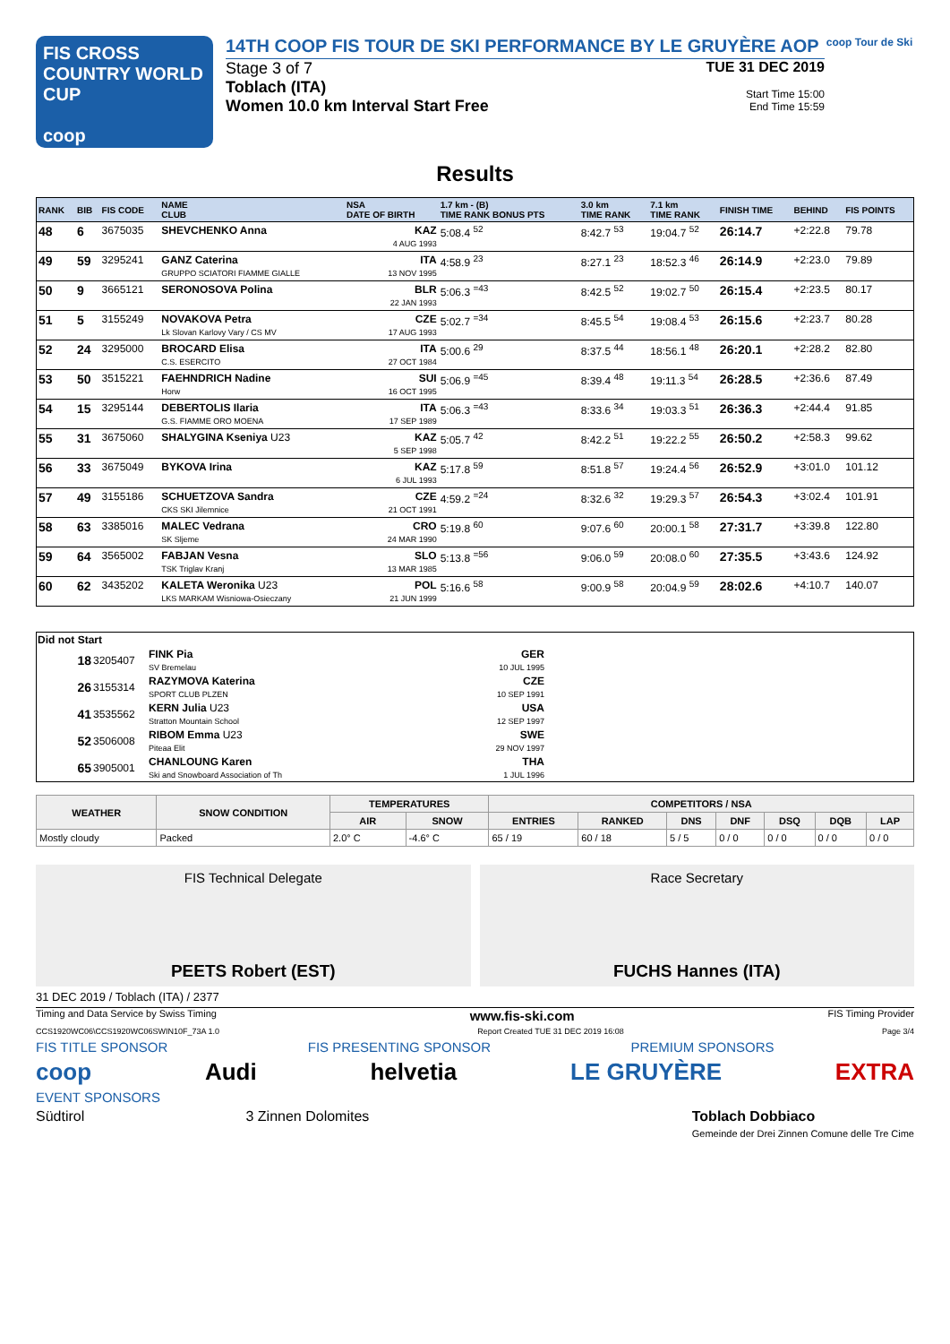FIS CROSS COUNTRY WORLD CUP
coop
14TH COOP FIS TOUR DE SKI PERFORMANCE BY LE GRUYÈRE AOP
Stage 3 of 7
Toblach (ITA)
Women 10.0 km Interval Start Free
TUE 31 DEC 2019
Start Time 15:00
End Time 15:59
coop Tour de Ski
Results
| RANK | BIB | FIS CODE | NAME CLUB | NSA DATE OF BIRTH | 1.7 km - (B) TIME RANK BONUS PTS | 3.0 km TIME RANK | 7.1 km TIME RANK | FINISH TIME | BEHIND | FIS POINTS |
| --- | --- | --- | --- | --- | --- | --- | --- | --- | --- | --- |
| 48 | 6 | 3675035 | SHEVCHENKO Anna | KAZ 4 AUG 1993 | 5:08.4 <sup>52</sup> | 8:42.7 <sup>53</sup> | 19:04.7 <sup>52</sup> | 26:14.7 | +2:22.8 | 79.78 |
| 49 | 59 | 3295241 | GANZ Caterina GRUPPO SCIATORI FIAMME GIALLE | ITA 13 NOV 1995 | 4:58.9 <sup>23</sup> | 8:27.1 <sup>23</sup> | 18:52.3 <sup>46</sup> | 26:14.9 | +2:23.0 | 79.89 |
| 50 | 9 | 3665121 | SERONOSOVA Polina | BLR 22 JAN 1993 | 5:06.3 <sup>=43</sup> | 8:42.5 <sup>52</sup> | 19:02.7 <sup>50</sup> | 26:15.4 | +2:23.5 | 80.17 |
| 51 | 5 | 3155249 | NOVAKOVA Petra Lk Slovan Karlovy Vary / CS MV | CZE 17 AUG 1993 | 5:02.7 <sup>=34</sup> | 8:45.5 <sup>54</sup> | 19:08.4 <sup>53</sup> | 26:15.6 | +2:23.7 | 80.28 |
| 52 | 24 | 3295000 | BROCARD Elisa C.S. ESERCITO | ITA 27 OCT 1984 | 5:00.6 <sup>29</sup> | 8:37.5 <sup>44</sup> | 18:56.1 <sup>48</sup> | 26:20.1 | +2:28.2 | 82.80 |
| 53 | 50 | 3515221 | FAEHNDRICH Nadine Horw | SUI 16 OCT 1995 | 5:06.9 <sup>=45</sup> | 8:39.4 <sup>48</sup> | 19:11.3 <sup>54</sup> | 26:28.5 | +2:36.6 | 87.49 |
| 54 | 15 | 3295144 | DEBERTOLIS Ilaria G.S. FIAMME ORO MOENA | ITA 17 SEP 1989 | 5:06.3 <sup>=43</sup> | 8:33.6 <sup>34</sup> | 19:03.3 <sup>51</sup> | 26:36.3 | +2:44.4 | 91.85 |
| 55 | 31 | 3675060 | SHALYGINA Kseniya U23 | KAZ 5 SEP 1998 | 5:05.7 <sup>42</sup> | 8:42.2 <sup>51</sup> | 19:22.2 <sup>55</sup> | 26:50.2 | +2:58.3 | 99.62 |
| 56 | 33 | 3675049 | BYKOVA Irina | KAZ 6 JUL 1993 | 5:17.8 <sup>59</sup> | 8:51.8 <sup>57</sup> | 19:24.4 <sup>56</sup> | 26:52.9 | +3:01.0 | 101.12 |
| 57 | 49 | 3155186 | SCHUETZOVA Sandra CKS SKI Jilemnice | CZE 21 OCT 1991 | 4:59.2 <sup>=24</sup> | 8:32.6 <sup>32</sup> | 19:29.3 <sup>57</sup> | 26:54.3 | +3:02.4 | 101.91 |
| 58 | 63 | 3385016 | MALEC Vedrana SK Sljeme | CRO 24 MAR 1990 | 5:19.8 <sup>60</sup> | 9:07.6 <sup>60</sup> | 20:00.1 <sup>58</sup> | 27:31.7 | +3:39.8 | 122.80 |
| 59 | 64 | 3565002 | FABJAN Vesna TSK Triglav Kranj | SLO 13 MAR 1985 | 5:13.8 <sup>=56</sup> | 9:06.0 <sup>59</sup> | 20:08.0 <sup>60</sup> | 27:35.5 | +3:43.6 | 124.92 |
| 60 | 62 | 3435202 | KALETA Weronika U23 LKS MARKAM Wisniowa-Osieczany | POL 21 JUN 1999 | 5:16.6 <sup>58</sup> | 9:00.9 <sup>58</sup> | 20:04.9 <sup>59</sup> | 28:02.6 | +4:10.7 | 140.07 |
| Did not Start | | | | |
| 18 | 3205407 | FINK Pia SV Bremelau | GER 10 JUL 1995 | |
| 26 | 3155314 | RAZYMOVA Katerina SPORT CLUB PLZEN | CZE 10 SEP 1991 | |
| 41 | 3535562 | KERN Julia U23 Stratton Mountain School | USA 12 SEP 1997 | |
| 52 | 3506008 | RIBOM Emma U23 Piteaa Elit | SWE 29 NOV 1997 | |
| 65 | 3905001 | CHANLOUNG Karen Ski and Snowboard Association of Th | THA 1 JUL 1996 | |
| WEATHER | SNOW CONDITION | TEMPERATURES | | COMPETITORS / NSA | | | | | | |
| --- | --- | --- | --- | --- | --- | --- | --- | --- | --- | --- |
| | | AIR | SNOW | ENTRIES | RANKED | DNS | DNF | DSQ | DQB | LAP |
| Mostly cloudy | Packed | 2.0° C | -4.6° C | 65 / 19 | 60 / 18 | 5 / 5 | 0 / 0 | 0 / 0 | 0 / 0 | 0 / 0 |
FIS Technical Delegate
PEETS Robert (EST)
Race Secretary
FUCHS Hannes (ITA)
31 DEC 2019 / Toblach (ITA) / 2377
Timing and Data Service by Swiss Timing www.fis-ski.com FIS Timing Provider
CCS1920WC06\CCS1920WC06SWIN10F_73A 1.0 Report Created TUE 31 DEC 2019 16:08 Page 3/4
FIS TITLE SPONSOR FIS PRESENTING SPONSOR PREMIUM SPONSORS
coop Audi helvetia LE GRUYÈRE EXTRA
EVENT SPONSORS
Südtirol 3 Zinnen Dolomites Toblach Dobbiaco
Gemeinde der Drei Zinnen Comune delle Tre Cime